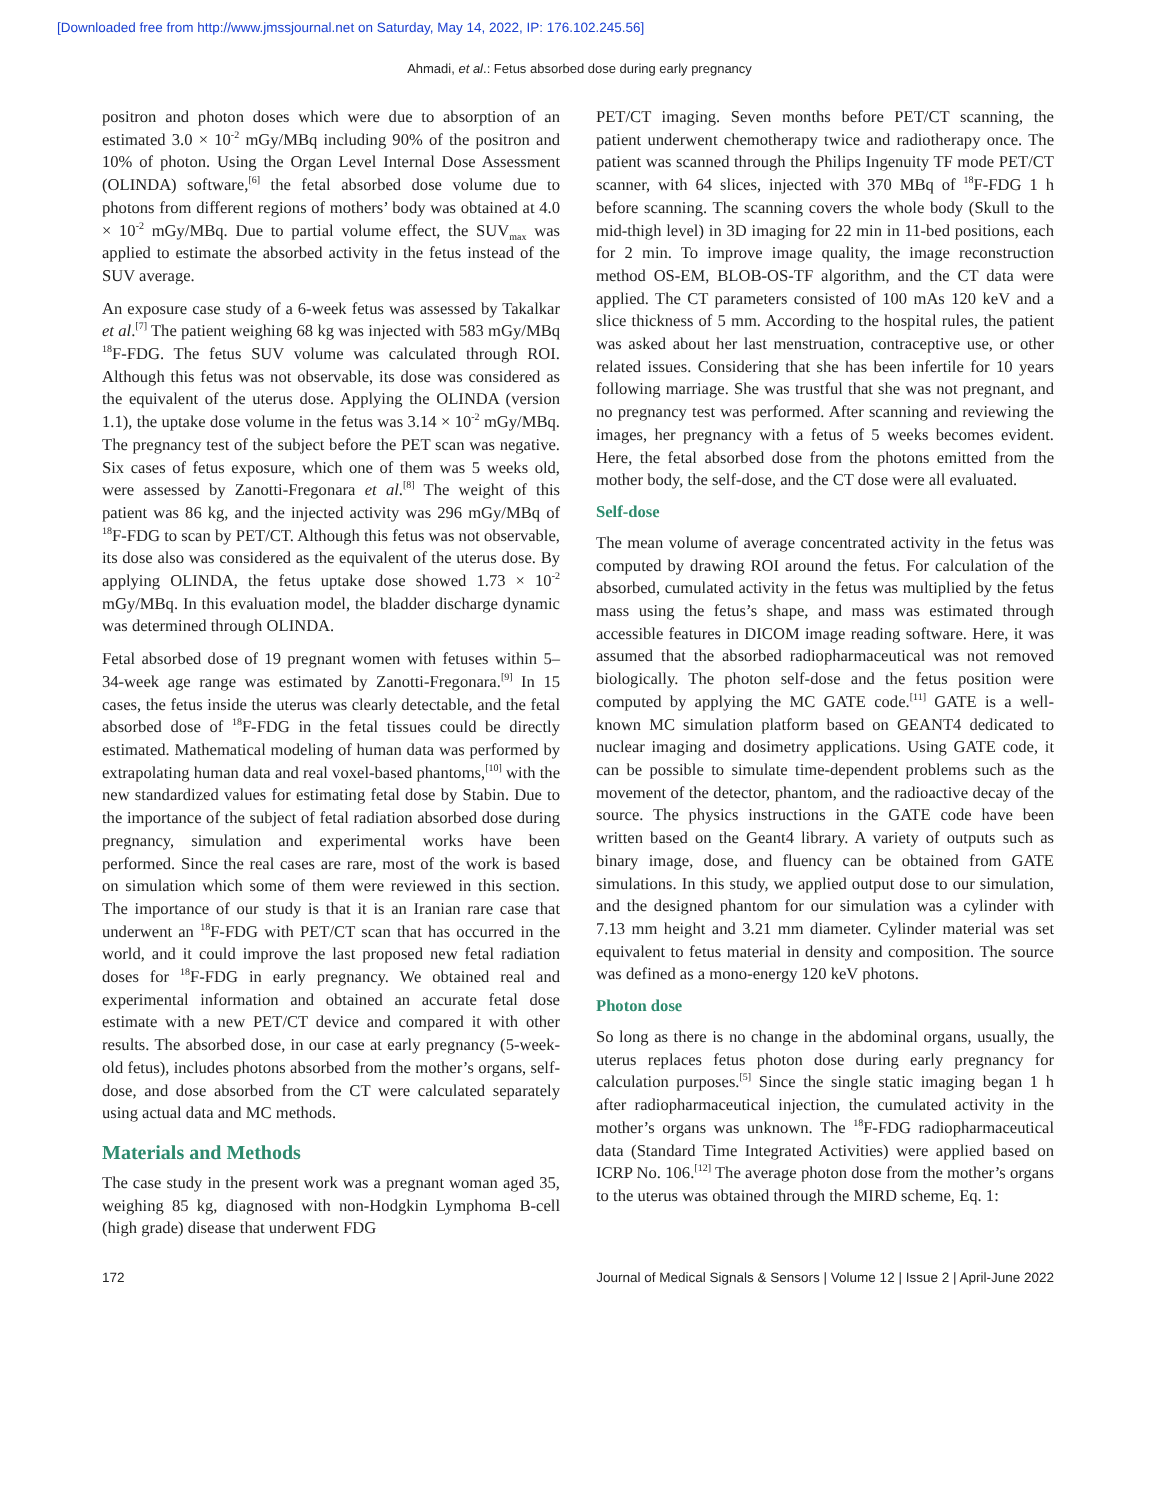[Downloaded free from http://www.jmssjournal.net on Saturday, May 14, 2022, IP: 176.102.245.56]
Ahmadi, et al.: Fetus absorbed dose during early pregnancy
positron and photon doses which were due to absorption of an estimated 3.0 × 10<sup>-2</sup> mGy/MBq including 90% of the positron and 10% of photon. Using the Organ Level Internal Dose Assessment (OLINDA) software,<sup>[6]</sup> the fetal absorbed dose volume due to photons from different regions of mothers’ body was obtained at 4.0 × 10<sup>-2</sup> mGy/MBq. Due to partial volume effect, the SUV<sub>max</sub> was applied to estimate the absorbed activity in the fetus instead of the SUV average.
An exposure case study of a 6-week fetus was assessed by Takalkar et al.<sup>[7]</sup> The patient weighing 68 kg was injected with 583 mGy/MBq <sup>18</sup>F-FDG. The fetus SUV volume was calculated through ROI. Although this fetus was not observable, its dose was considered as the equivalent of the uterus dose. Applying the OLINDA (version 1.1), the uptake dose volume in the fetus was 3.14 × 10<sup>-2</sup> mGy/MBq. The pregnancy test of the subject before the PET scan was negative. Six cases of fetus exposure, which one of them was 5 weeks old, were assessed by Zanotti-Fregonara et al.<sup>[8]</sup> The weight of this patient was 86 kg, and the injected activity was 296 mGy/MBq of <sup>18</sup>F-FDG to scan by PET/CT. Although this fetus was not observable, its dose also was considered as the equivalent of the uterus dose. By applying OLINDA, the fetus uptake dose showed 1.73 × 10<sup>-2</sup> mGy/MBq. In this evaluation model, the bladder discharge dynamic was determined through OLINDA.
Fetal absorbed dose of 19 pregnant women with fetuses within 5–34-week age range was estimated by Zanotti-Fregonara.<sup>[9]</sup> In 15 cases, the fetus inside the uterus was clearly detectable, and the fetal absorbed dose of <sup>18</sup>F-FDG in the fetal tissues could be directly estimated. Mathematical modeling of human data was performed by extrapolating human data and real voxel-based phantoms,<sup>[10]</sup> with the new standardized values for estimating fetal dose by Stabin. Due to the importance of the subject of fetal radiation absorbed dose during pregnancy, simulation and experimental works have been performed. Since the real cases are rare, most of the work is based on simulation which some of them were reviewed in this section. The importance of our study is that it is an Iranian rare case that underwent an <sup>18</sup>F-FDG with PET/CT scan that has occurred in the world, and it could improve the last proposed new fetal radiation doses for <sup>18</sup>F-FDG in early pregnancy. We obtained real and experimental information and obtained an accurate fetal dose estimate with a new PET/CT device and compared it with other results. The absorbed dose, in our case at early pregnancy (5-week-old fetus), includes photons absorbed from the mother’s organs, self-dose, and dose absorbed from the CT were calculated separately using actual data and MC methods.
Materials and Methods
The case study in the present work was a pregnant woman aged 35, weighing 85 kg, diagnosed with non-Hodgkin Lymphoma B-cell (high grade) disease that underwent FDG
PET/CT imaging. Seven months before PET/CT scanning, the patient underwent chemotherapy twice and radiotherapy once. The patient was scanned through the Philips Ingenuity TF mode PET/CT scanner, with 64 slices, injected with 370 MBq of <sup>18</sup>F-FDG 1 h before scanning. The scanning covers the whole body (Skull to the mid-thigh level) in 3D imaging for 22 min in 11-bed positions, each for 2 min. To improve image quality, the image reconstruction method OS-EM, BLOB-OS-TF algorithm, and the CT data were applied. The CT parameters consisted of 100 mAs 120 keV and a slice thickness of 5 mm. According to the hospital rules, the patient was asked about her last menstruation, contraceptive use, or other related issues. Considering that she has been infertile for 10 years following marriage. She was trustful that she was not pregnant, and no pregnancy test was performed. After scanning and reviewing the images, her pregnancy with a fetus of 5 weeks becomes evident. Here, the fetal absorbed dose from the photons emitted from the mother body, the self-dose, and the CT dose were all evaluated.
Self-dose
The mean volume of average concentrated activity in the fetus was computed by drawing ROI around the fetus. For calculation of the absorbed, cumulated activity in the fetus was multiplied by the fetus mass using the fetus’s shape, and mass was estimated through accessible features in DICOM image reading software. Here, it was assumed that the absorbed radiopharmaceutical was not removed biologically. The photon self-dose and the fetus position were computed by applying the MC GATE code.<sup>[11]</sup> GATE is a well-known MC simulation platform based on GEANT4 dedicated to nuclear imaging and dosimetry applications. Using GATE code, it can be possible to simulate time-dependent problems such as the movement of the detector, phantom, and the radioactive decay of the source. The physics instructions in the GATE code have been written based on the Geant4 library. A variety of outputs such as binary image, dose, and fluency can be obtained from GATE simulations. In this study, we applied output dose to our simulation, and the designed phantom for our simulation was a cylinder with 7.13 mm height and 3.21 mm diameter. Cylinder material was set equivalent to fetus material in density and composition. The source was defined as a mono-energy 120 keV photons.
Photon dose
So long as there is no change in the abdominal organs, usually, the uterus replaces fetus photon dose during early pregnancy for calculation purposes.<sup>[5]</sup> Since the single static imaging began 1 h after radiopharmaceutical injection, the cumulated activity in the mother’s organs was unknown. The <sup>18</sup>F-FDG radiopharmaceutical data (Standard Time Integrated Activities) were applied based on ICRP No. 106.<sup>[12]</sup> The average photon dose from the mother’s organs to the uterus was obtained through the MIRD scheme, Eq. 1:
172 Journal of Medical Signals & Sensors | Volume 12 | Issue 2 | April-June 2022